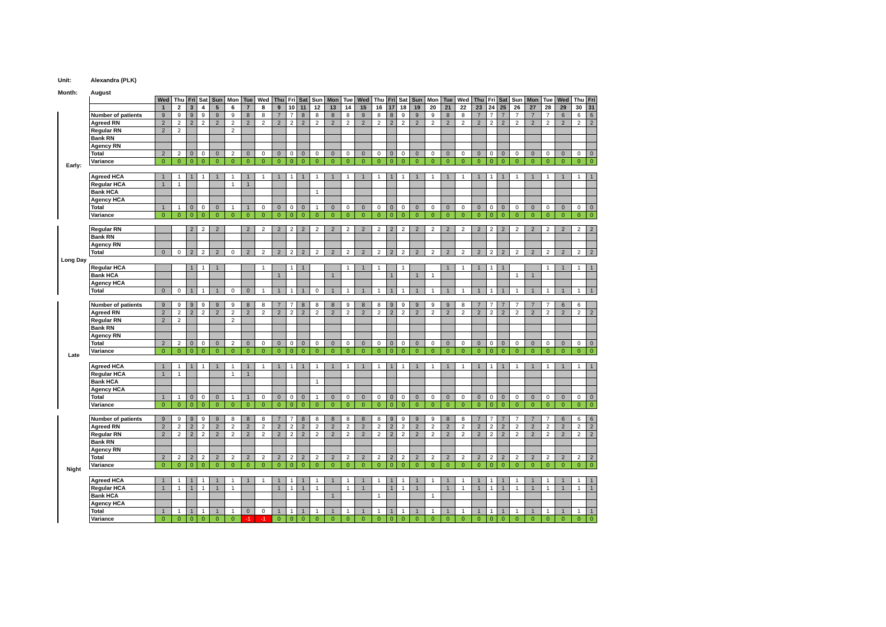Unit: Alexandra (PLK)
Month: August
| | | Wed | Thu | Fri | Sat | Sun | Mon | Tue | Wed | Thu | Fri | Sat | Sun | Mon | Tue | Wed | Thu | Fri | Sat | Sun | Mon | Tue | Wed | Thu | Fri | Sat | Sun | Mon | Tue | Wed | Thu | Fri |
| | | 1 | 2 | 3 | 4 | 5 | 6 | 7 | 8 | 9 | 10 | 11 | 12 | 13 | 14 | 15 | 16 | 17 | 18 | 19 | 20 | 21 | 22 | 23 | 24 | 25 | 26 | 27 | 28 | 29 | 30 | 31 |
| Early: | Number of patients | 9 | 9 | 9 | 9 | 9 | 9 | 8 | 8 | 7 | 7 | 8 | 8 | 8 | 8 | 9 | 8 | 8 | 9 | 9 | 9 | 8 | 8 | 7 | 7 | 7 | 7 | 7 | 7 | 6 | 6 | 6 |
| | Agreed RN | 2 | 2 | 2 | 2 | 2 | 2 | 2 | 2 | 2 | 2 | 2 | 2 | 2 | 2 | 2 | 2 | 2 | 2 | 2 | 2 | 2 | 2 | 2 | 2 | 2 | 2 | 2 | 2 | 2 | 2 | 2 |
| | Regular RN | 2 | 2 | | | | 2 | | | | | | | | | | | | | | | | | | | | | | | | | |
| | Bank RN | | | | | | | | | | | | | | | | | | | | | | | | | | | | | | | |
| | Agency RN | | | | | | | | | | | | | | | | | | | | | | | | | | | | | | | |
| | Total | 2 | 2 | 0 | 0 | 0 | 2 | 0 | 0 | 0 | 0 | 0 | 0 | 0 | 0 | 0 | 0 | 0 | 0 | 0 | 0 | 0 | 0 | 0 | 0 | 0 | 0 | 0 | 0 | 0 | 0 | 0 |
| | Variance | 0 | 0 | 0 | 0 | 0 | 0 | 0 | 0 | 0 | 0 | 0 | 0 | 0 | 0 | 0 | 0 | 0 | 0 | 0 | 0 | 0 | 0 | 0 | 0 | 0 | 0 | 0 | 0 | 0 | 0 | 0 |
| | Agreed HCA | 1 | 1 | 1 | 1 | 1 | 1 | 1 | 1 | 1 | 1 | 1 | 1 | 1 | 1 | 1 | 1 | 1 | 1 | 1 | 1 | 1 | 1 | 1 | 1 | 1 | 1 | 1 | 1 | 1 | 1 | 1 |
| | Regular HCA | 1 | 1 | | | | 1 | 1 | | | | | | | | | | | | | | | | | | | | | | | | |
| | Bank HCA | | | | | | | | | | | | 1 | | | | | | | | | | | | | | | | | | | |
| | Agency HCA | | | | | | | | | | | | | | | | | | | | | | | | | | | | | | | |
| | Total | 1 | 1 | 0 | 0 | 0 | 1 | 1 | 0 | 0 | 0 | 0 | 1 | 0 | 0 | 0 | 0 | 0 | 0 | 0 | 0 | 0 | 0 | 0 | 0 | 0 | 0 | 0 | 0 | 0 | 0 | 0 |
| | Variance | 0 | 0 | 0 | 0 | 0 | 0 | 0 | 0 | 0 | 0 | 0 | 0 | 0 | 0 | 0 | 0 | 0 | 0 | 0 | 0 | 0 | 0 | 0 | 0 | 0 | 0 | 0 | 0 | 0 | 0 | 0 |
| Long Day | Regular RN | | | 2 | 2 | 2 | | 2 | 2 | 2 | 2 | 2 | 2 | 2 | 2 | 2 | 2 | 2 | 2 | 2 | 2 | 2 | 2 | 2 | 2 | 2 | 2 | 2 | 2 | 2 | 2 | 2 |
| | Bank RN | | | | | | | | | | | | | | | | | | | | | | | | | | | | | | | |
| | Agency RN | | | | | | | | | | | | | | | | | | | | | | | | | | | | | | | |
| | Total | 0 | 0 | 2 | 2 | 2 | 0 | 2 | 2 | 2 | 2 | 2 | 2 | 2 | 2 | 2 | 2 | 2 | 2 | 2 | 2 | 2 | 2 | 2 | 2 | 2 | 2 | 2 | 2 | 2 | 2 | 2 |
| | Regular HCA | | | 1 | 1 | 1 | | | 1 | | 1 | 1 | | | 1 | 1 | 1 | | 1 | | | 1 | 1 | 1 | 1 | 1 | | | 1 | 1 | 1 | 1 |
| | Bank HCA | | | | | | | | | 1 | | | | 1 | | | | 1 | | 1 | 1 | | | | | | 1 | 1 | | | | |
| | Agency HCA | | | | | | | | | | | | | | | | | | | | | | | | | | | | | | | |
| | Total | 0 | 0 | 1 | 1 | 1 | 0 | 0 | 1 | 1 | 1 | 1 | 0 | 1 | 1 | 1 | 1 | 1 | 1 | 1 | 1 | 1 | 1 | 1 | 1 | 1 | 1 | 1 | 1 | 1 | 1 | 1 |
| Late | Number of patients | 9 | 9 | 9 | 9 | 9 | 9 | 8 | 8 | 7 | 7 | 8 | 8 | 8 | 9 | 8 | 8 | 9 | 9 | 9 | 9 | 9 | 8 | 7 | 7 | 7 | 7 | 7 | 7 | 6 | 6 | |
| | Agreed RN | 2 | 2 | 2 | 2 | 2 | 2 | 2 | 2 | 2 | 2 | 2 | 2 | 2 | 2 | 2 | 2 | 2 | 2 | 2 | 2 | 2 | 2 | 2 | 2 | 2 | 2 | 2 | 2 | 2 | 2 | 2 |
| | Regular RN | 2 | 2 | | | | 2 | | | | | | | | | | | | | | | | | | | | | | | | | |
| | Bank RN | | | | | | | | | | | | | | | | | | | | | | | | | | | | | | | |
| | Agency RN | | | | | | | | | | | | | | | | | | | | | | | | | | | | | | | |
| | Total | 2 | 2 | 0 | 0 | 0 | 2 | 0 | 0 | 0 | 0 | 0 | 0 | 0 | 0 | 0 | 0 | 0 | 0 | 0 | 0 | 0 | 0 | 0 | 0 | 0 | 0 | 0 | 0 | 0 | 0 | 0 |
| | Variance | 0 | 0 | 0 | 0 | 0 | 0 | 0 | 0 | 0 | 0 | 0 | 0 | 0 | 0 | 0 | 0 | 0 | 0 | 0 | 0 | 0 | 0 | 0 | 0 | 0 | 0 | 0 | 0 | 0 | 0 | 0 |
| | Agreed HCA | 1 | 1 | 1 | 1 | 1 | 1 | 1 | 1 | 1 | 1 | 1 | 1 | 1 | 1 | 1 | 1 | 1 | 1 | 1 | 1 | 1 | 1 | 1 | 1 | 1 | 1 | 1 | 1 | 1 | 1 | 1 |
| | Regular HCA | 1 | 1 | | | | 1 | 1 | | | | | | | | | | | | | | | | | | | | | | | | |
| | Bank HCA | | | | | | | | | | | | 1 | | | | | | | | | | | | | | | | | | | |
| | Agency HCA | | | | | | | | | | | | | | | | | | | | | | | | | | | | | | | |
| | Total | 1 | 1 | 0 | 0 | 0 | 1 | 1 | 0 | 0 | 0 | 0 | 1 | 0 | 0 | 0 | 0 | 0 | 0 | 0 | 0 | 0 | 0 | 0 | 0 | 0 | 0 | 0 | 0 | 0 | 0 | 0 |
| | Variance | 0 | 0 | 0 | 0 | 0 | 0 | 0 | 0 | 0 | 0 | 0 | 0 | 0 | 0 | 0 | 0 | 0 | 0 | 0 | 0 | 0 | 0 | 0 | 0 | 0 | 0 | 0 | 0 | 0 | 0 | 0 |
| Night | Number of patients | 9 | 9 | 9 | 9 | 9 | 8 | 8 | 8 | 7 | 7 | 8 | 8 | 8 | 8 | 8 | 8 | 9 | 9 | 9 | 9 | 8 | 8 | 7 | 7 | 7 | 7 | 7 | 7 | 6 | 6 | 6 |
| | Agreed RN | 2 | 2 | 2 | 2 | 2 | 2 | 2 | 2 | 2 | 2 | 2 | 2 | 2 | 2 | 2 | 2 | 2 | 2 | 2 | 2 | 2 | 2 | 2 | 2 | 2 | 2 | 2 | 2 | 2 | 2 | 2 |
| | Regular RN | 2 | 2 | 2 | 2 | 2 | 2 | 2 | 2 | 2 | 2 | 2 | 2 | 2 | 2 | 2 | 2 | 2 | 2 | 2 | 2 | 2 | 2 | 2 | 2 | 2 | 2 | 2 | 2 | 2 | 2 | 2 |
| | Bank RN | | | | | | | | | | | | | | | | | | | | | | | | | | | | | | | |
| | Agency RN | | | | | | | | | | | | | | | | | | | | | | | | | | | | | | | |
| | Total | 2 | 2 | 2 | 2 | 2 | 2 | 2 | 2 | 2 | 2 | 2 | 2 | 2 | 2 | 2 | 2 | 2 | 2 | 2 | 2 | 2 | 2 | 2 | 2 | 2 | 2 | 2 | 2 | 2 | 2 | 2 |
| | Variance | 0 | 0 | 0 | 0 | 0 | 0 | 0 | 0 | 0 | 0 | 0 | 0 | 0 | 0 | 0 | 0 | 0 | 0 | 0 | 0 | 0 | 0 | 0 | 0 | 0 | 0 | 0 | 0 | 0 | 0 | 0 |
| | Agreed HCA | 1 | 1 | 1 | 1 | 1 | 1 | 1 | 1 | 1 | 1 | 1 | 1 | 1 | 1 | 1 | 1 | 1 | 1 | 1 | 1 | 1 | 1 | 1 | 1 | 1 | 1 | 1 | 1 | 1 | 1 | 1 |
| | Regular HCA | 1 | 1 | 1 | 1 | 1 | 1 | | | 1 | 1 | 1 | 1 | | 1 | 1 | | 1 | 1 | 1 | | 1 | 1 | 1 | 1 | 1 | 1 | 1 | 1 | 1 | 1 | 1 |
| | Bank HCA | | | | | | | | | | | | | 1 | | | 1 | | | | 1 | | | | | | | | | | | |
| | Agency HCA | | | | | | | | | | | | | | | | | | | | | | | | | | | | | | | |
| | Total | 1 | 1 | 1 | 1 | 1 | 1 | 0 | 0 | 1 | 1 | 1 | 1 | 1 | 1 | 1 | 1 | 1 | 1 | 1 | 1 | 1 | 1 | 1 | 1 | 1 | 1 | 1 | 1 | 1 | 1 | 1 |
| | Variance | 0 | 0 | 0 | 0 | 0 | 0 | -1 | -1 | 0 | 0 | 0 | 0 | 0 | 0 | 0 | 0 | 0 | 0 | 0 | 0 | 0 | 0 | 0 | 0 | 0 | 0 | 0 | 0 | 0 | 0 | 0 |